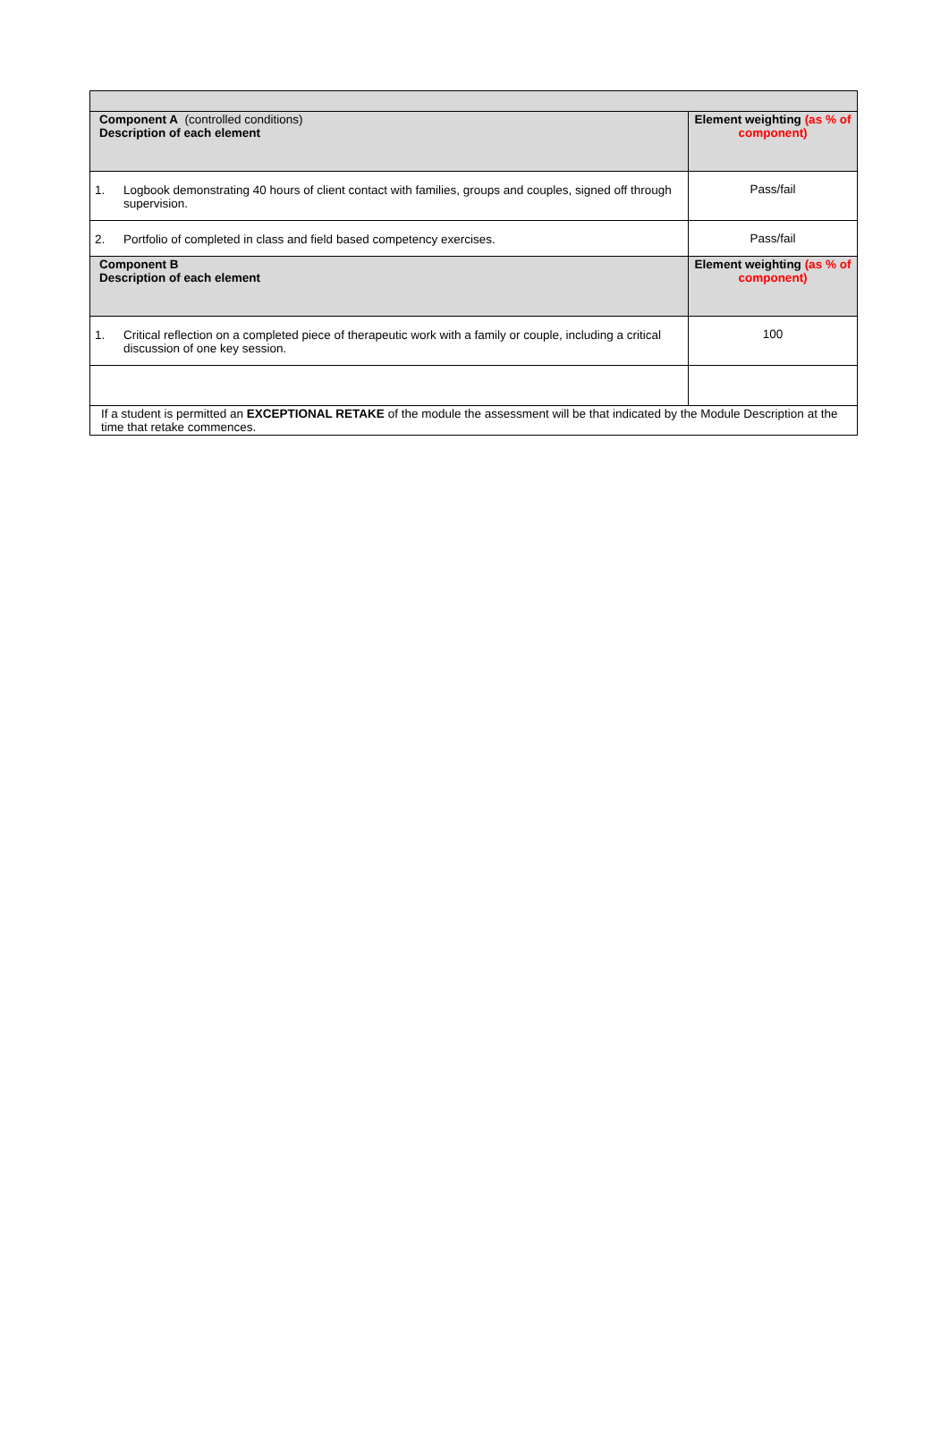| Component A (controlled conditions) Description of each element | Element weighting (as % of component) |
| 1. Logbook demonstrating 40 hours of client contact with families, groups and couples, signed off through supervision. | Pass/fail |
| 2. Portfolio of completed in class and field based competency exercises. | Pass/fail |
| Component B Description of each element | Element weighting (as % of component) |
| 1. Critical reflection on a completed piece of therapeutic work with a family or couple, including a critical discussion of one key session. | 100 |
| If a student is permitted an EXCEPTIONAL RETAKE of the module the assessment will be that indicated by the Module Description at the time that retake commences. | |